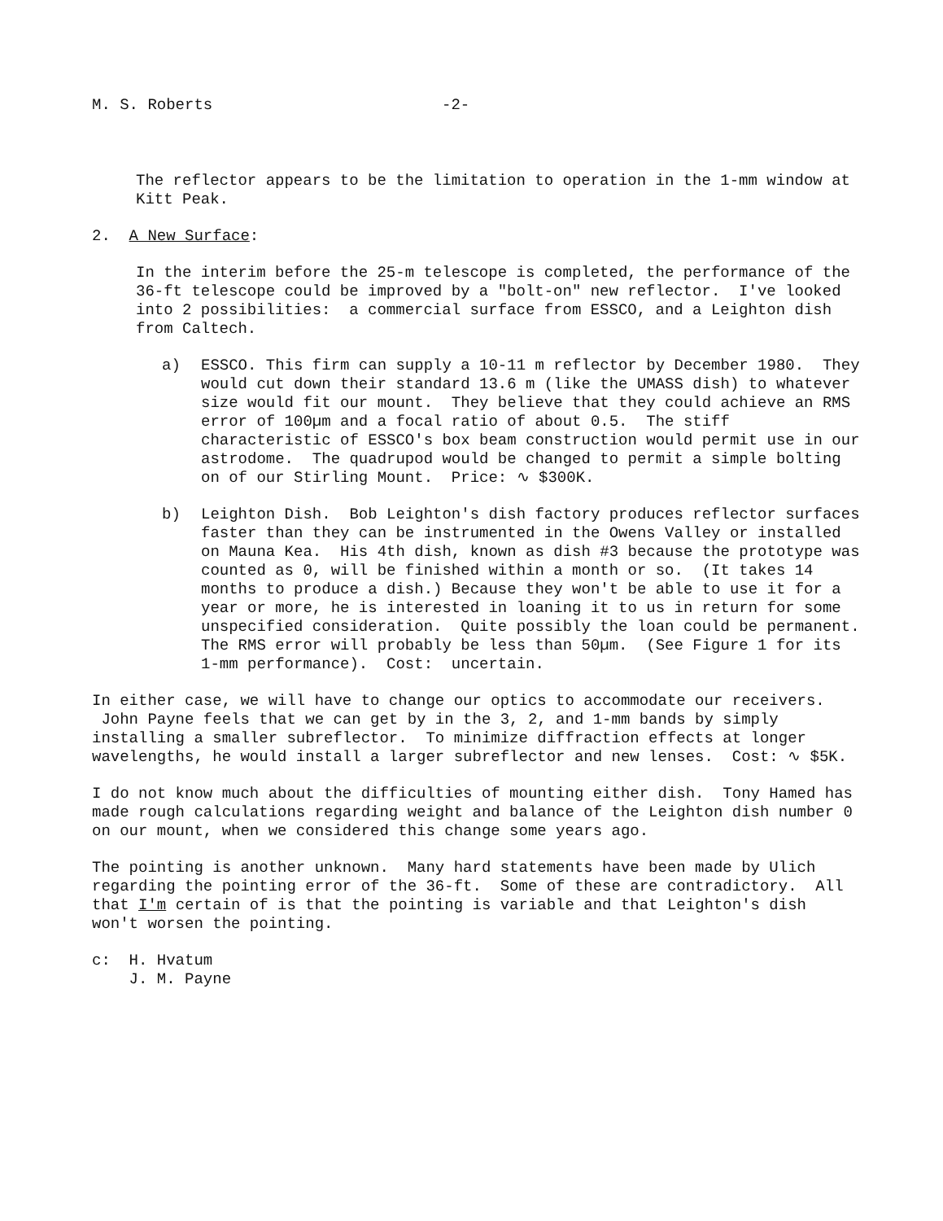M. S. Roberts -2-
The reflector appears to be the limitation to operation in the 1-mm window at Kitt Peak.
2. A New Surface:
In the interim before the 25-m telescope is completed, the performance of the 36-ft telescope could be improved by a "bolt-on" new reflector. I've looked into 2 possibilities: a commercial surface from ESSCO, and a Leighton dish from Caltech.
a) ESSCO. This firm can supply a 10-11 m reflector by December 1980. They would cut down their standard 13.6 m (like the UMASS dish) to whatever size would fit our mount. They believe that they could achieve an RMS error of 100µm and a focal ratio of about 0.5. The stiff characteristic of ESSCO's box beam construction would permit use in our astrodome. The quadrupod would be changed to permit a simple bolting on of our Stirling Mount. Price: ∿ $300K.
b) Leighton Dish. Bob Leighton's dish factory produces reflector surfaces faster than they can be instrumented in the Owens Valley or installed on Mauna Kea. His 4th dish, known as dish #3 because the prototype was counted as 0, will be finished within a month or so. (It takes 14 months to produce a dish.) Because they won't be able to use it for a year or more, he is interested in loaning it to us in return for some unspecified consideration. Quite possibly the loan could be permanent. The RMS error will probably be less than 50µm. (See Figure 1 for its 1-mm performance). Cost: uncertain.
In either case, we will have to change our optics to accommodate our receivers. John Payne feels that we can get by in the 3, 2, and 1-mm bands by simply installing a smaller subreflector. To minimize diffraction effects at longer wavelengths, he would install a larger subreflector and new lenses. Cost: ∿ $5K.
I do not know much about the difficulties of mounting either dish. Tony Hamed has made rough calculations regarding weight and balance of the Leighton dish number 0 on our mount, when we considered this change some years ago.
The pointing is another unknown. Many hard statements have been made by Ulich regarding the pointing error of the 36-ft. Some of these are contradictory. All that I'm certain of is that the pointing is variable and that Leighton's dish won't worsen the pointing.
c: H. Hvatum
J. M. Payne